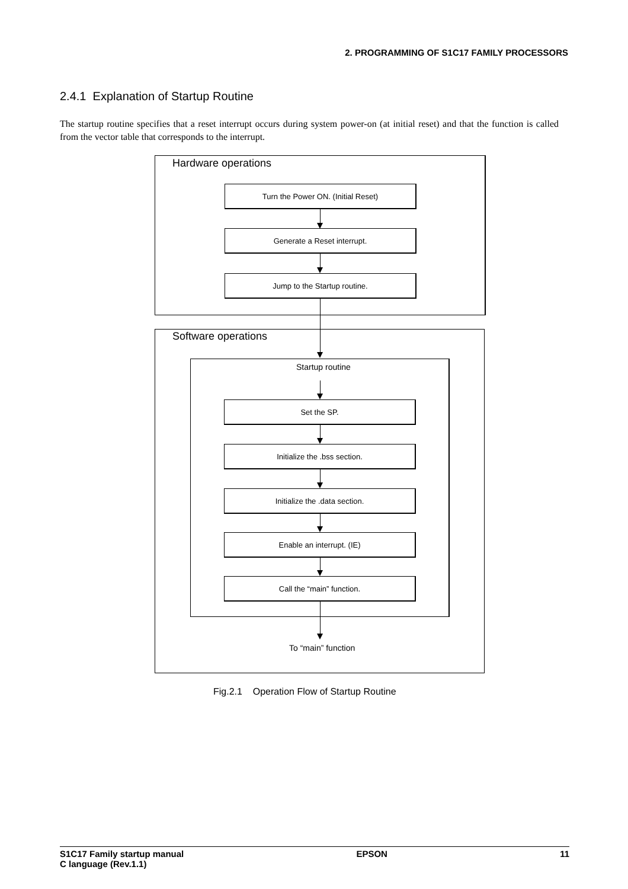2. PROGRAMMING OF S1C17 FAMILY PROCESSORS
2.4.1 Explanation of Startup Routine
The startup routine specifies that a reset interrupt occurs during system power-on (at initial reset) and that the function is called from the vector table that corresponds to the interrupt.
Hardware operations
Turn the Power ON. (Initial Reset)
Generate a Reset interrupt.
Jump to the Startup routine.
Software operations
Startup routine
Set the SP.
Initialize the .bss section.
Initialize the .data section.
Enable an interrupt. (IE)
Call the “main” function.
To “main” function
Fig.2.1 Operation Flow of Startup Routine
S1C17 Family startup manual
C language (Rev.1.1)
EPSON 11